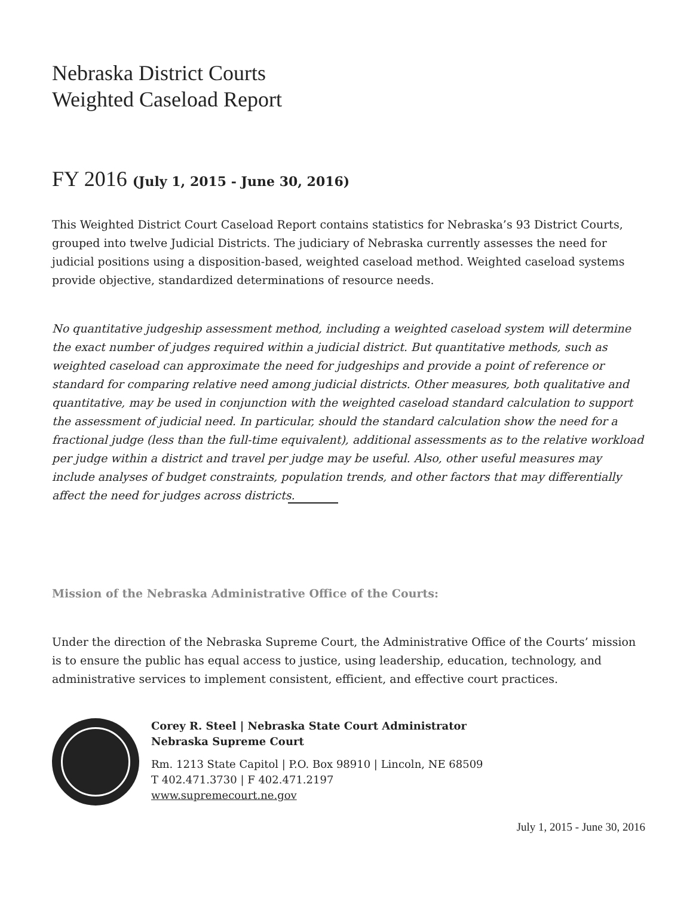Nebraska District Courts
Weighted Caseload Report
FY 2016 (July 1, 2015 - June 30, 2016)
This Weighted District Court Caseload Report contains statistics for Nebraska’s 93 District Courts, grouped into twelve Judicial Districts. The judiciary of Nebraska currently assesses the need for judicial positions using a disposition-based, weighted caseload method. Weighted caseload systems provide objective, standardized determinations of resource needs.
No quantitative judgeship assessment method, including a weighted caseload system will determine the exact number of judges required within a judicial district. But quantitative methods, such as weighted caseload can approximate the need for judgeships and provide a point of reference or standard for comparing relative need among judicial districts. Other measures, both qualitative and quantitative, may be used in conjunction with the weighted caseload standard calculation to support the assessment of judicial need. In particular, should the standard calculation show the need for a fractional judge (less than the full-time equivalent), additional assessments as to the relative workload per judge within a district and travel per judge may be useful. Also, other useful measures may include analyses of budget constraints, population trends, and other factors that may differentially affect the need for judges across districts.
Mission of the Nebraska Administrative Office of the Courts:
Under the direction of the Nebraska Supreme Court, the Administrative Office of the Courts’ mission is to ensure the public has equal access to justice, using leadership, education, technology, and administrative services to implement consistent, efficient, and effective court practices.
Corey R. Steel | Nebraska State Court Administrator
Nebraska Supreme Court
Rm. 1213 State Capitol | P.O. Box 98910 | Lincoln, NE 68509
T 402.471.3730 | F 402.471.2197
www.supremecourt.ne.gov
July 1, 2015 - June 30, 2016